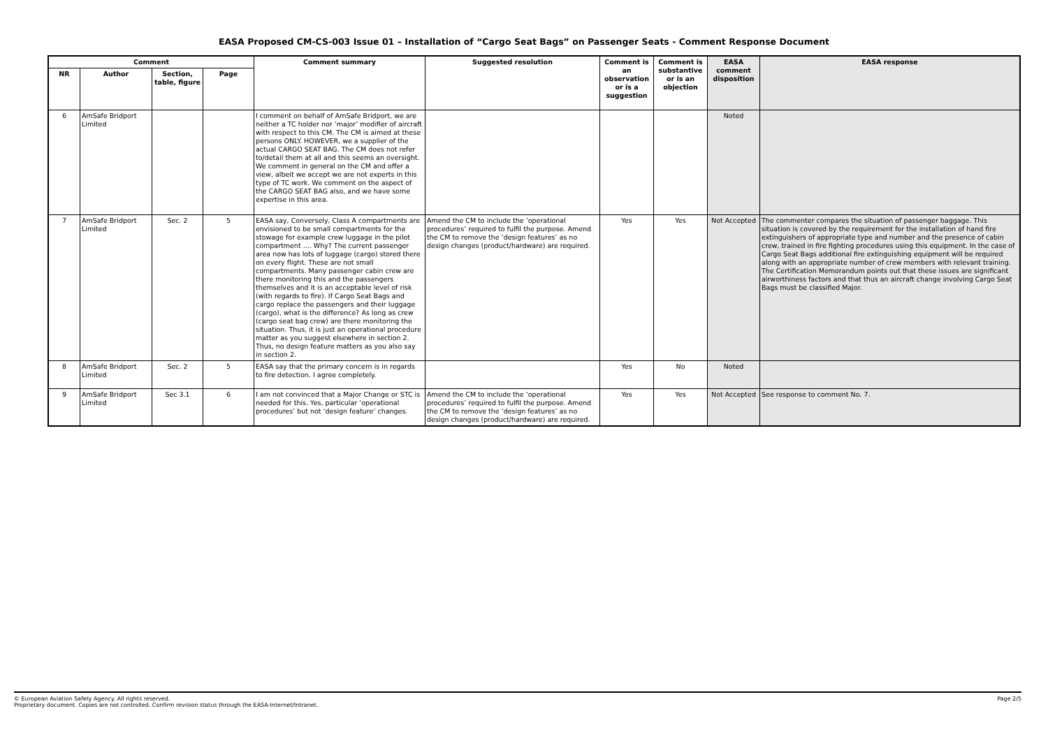EASA Proposed CM-CS-003 Issue 01 – Installation of “Cargo Seat Bags” on Passenger Seats - Comment Response Document
| Comment | | | | Comment summary | Suggested resolution | Comment is an observation or is a suggestion | Comment is substantive or is an objection | EASA comment disposition | EASA response |
| --- | --- | --- | --- | --- | --- | --- | --- | --- | --- |
| NR | Author | Section, table, figure | Page | | | | | | |
| 6 | AmSafe Bridport Limited | | | I comment on behalf of AmSafe Bridport, we are neither a TC holder nor ‘major’ modifier of aircraft with respect to this CM. The CM is aimed at these persons ONLY. HOWEVER, we a supplier of the actual CARGO SEAT BAG. The CM does not refer to/detail them at all and this seems an oversight. We comment in general on the CM and offer a view, albeit we accept we are not experts in this type of TC work. We comment on the aspect of the CARGO SEAT BAG also, and we have some expertise in this area. | | | | Noted | |
| 7 | AmSafe Bridport Limited | Sec. 2 | 5 | EASA say, Conversely, Class A compartments are envisioned to be small compartments for the stowage for example crew luggage in the pilot compartment .... Why? The current passenger area now has lots of luggage (cargo) stored there on every flight. These are not small compartments. Many passenger cabin crew are there monitoring this and the passengers themselves and it is an acceptable level of risk (with regards to fire). If Cargo Seat Bags and cargo replace the passengers and their luggage (cargo), what is the difference? As long as crew (cargo seat bag crew) are there monitoring the situation. Thus, it is just an operational procedure matter as you suggest elsewhere in section 2. Thus, no design feature matters as you also say in section 2. | Amend the CM to include the ‘operational procedures’ required to fulfil the purpose. Amend the CM to remove the ‘design features’ as no design changes (product/hardware) are required. | Yes | Yes | Not Accepted | The commenter compares the situation of passenger baggage. This situation is covered by the requirement for the installation of hand fire extinguishers of appropriate type and number and the presence of cabin crew, trained in fire fighting procedures using this equipment. In the case of Cargo Seat Bags additional fire extinguishing equipment will be required along with an appropriate number of crew members with relevant training. The Certification Memorandum points out that these issues are significant airworthiness factors and that thus an aircraft change involving Cargo Seat Bags must be classified Major. |
| 8 | AmSafe Bridport Limited | Sec. 2 | 5 | EASA say that the primary concern is in regards to fire detection. I agree completely. | | Yes | No | Noted | |
| 9 | AmSafe Bridport Limited | Sec 3.1 | 6 | I am not convinced that a Major Change or STC is needed for this. Yes, particular ‘operational procedures’ but not ‘design feature’ changes. | Amend the CM to include the ‘operational procedures’ required to fulfil the purpose. Amend the CM to remove the ‘design features’ as no design changes (product/hardware) are required. | Yes | Yes | Not Accepted | See response to comment No. 7. |
© European Aviation Safety Agency. All rights reserved.
Proprietary document. Copies are not controlled. Confirm revision status through the EASA-Internet/Intranet.
Page 2/5